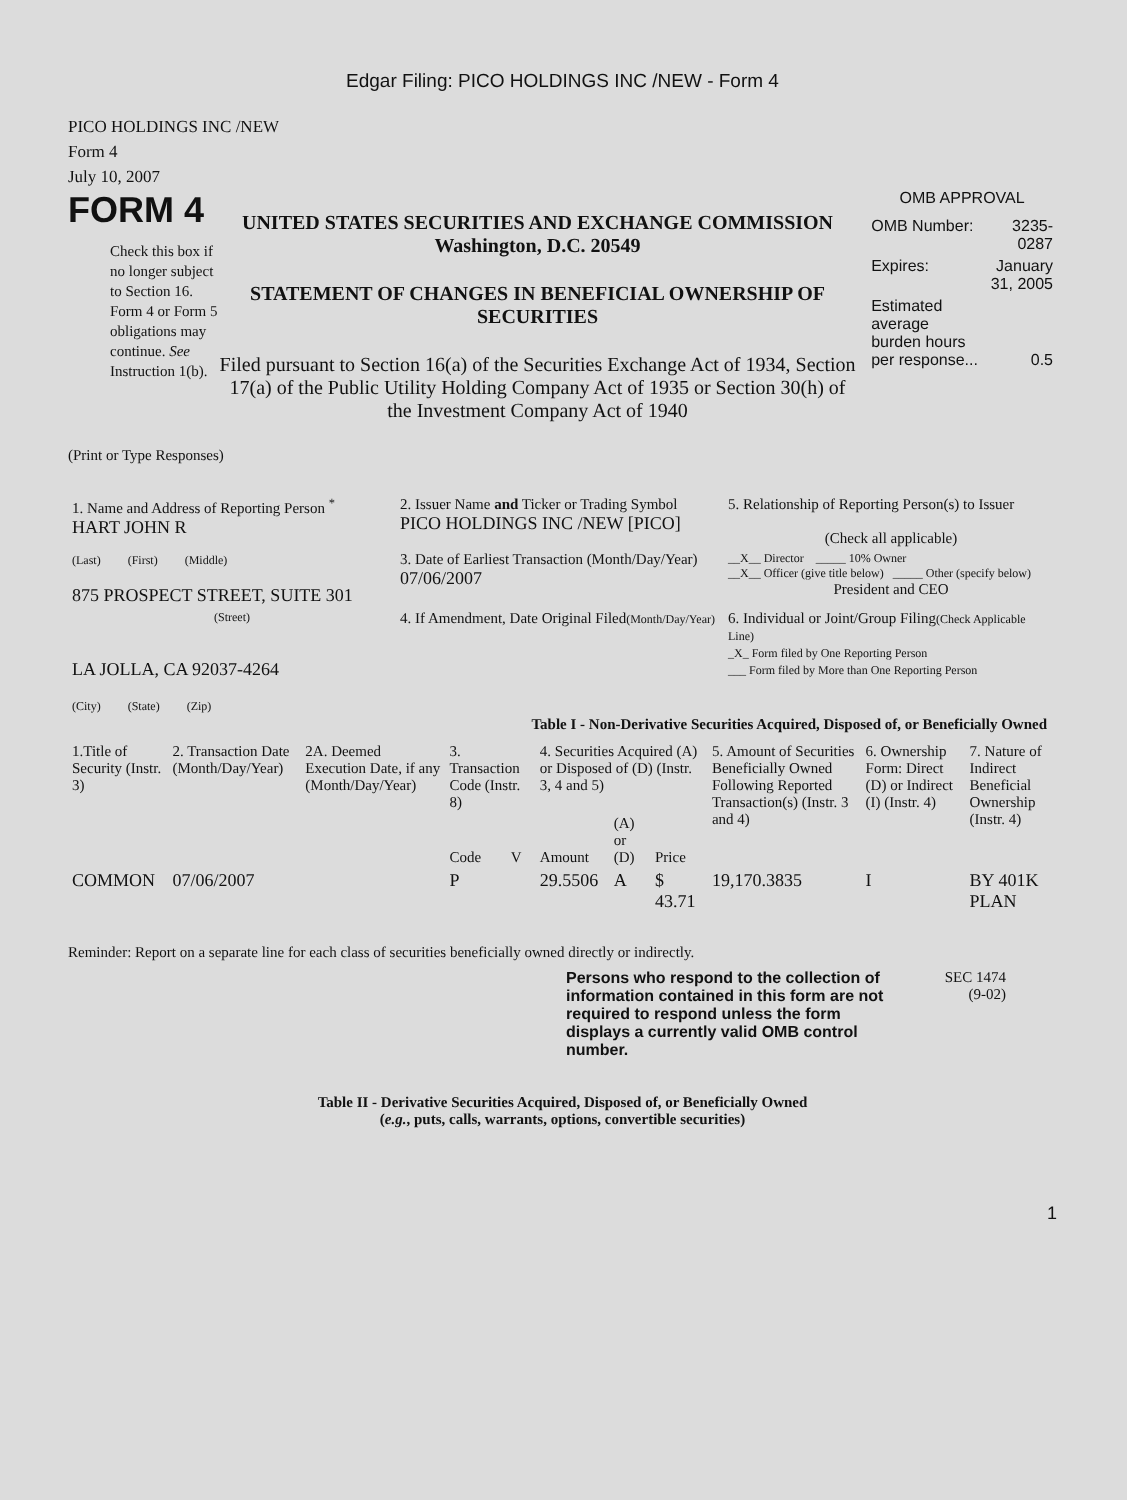Edgar Filing: PICO HOLDINGS INC /NEW - Form 4
PICO HOLDINGS INC /NEW
Form 4
July 10, 2007
FORM 4
Check this box if no longer subject to Section 16. Form 4 or Form 5 obligations may continue. See Instruction 1(b).
UNITED STATES SECURITIES AND EXCHANGE COMMISSION
Washington, D.C. 20549
STATEMENT OF CHANGES IN BENEFICIAL OWNERSHIP OF SECURITIES
Filed pursuant to Section 16(a) of the Securities Exchange Act of 1934, Section 17(a) of the Public Utility Holding Company Act of 1935 or Section 30(h) of the Investment Company Act of 1940
OMB APPROVAL
| OMB Number: | 3235-0287 |
| Expires: | January 31, 2005 |
| Estimated average burden hours per response... | 0.5 |
(Print or Type Responses)
| 1. Name and Address of Reporting Person <sup>*</sup> HART JOHN R | 2. Issuer Name and Ticker or Trading Symbol PICO HOLDINGS INC /NEW [PICO] | 5. Relationship of Reporting Person(s) to Issuer (Check all applicable) |
| (Last) (First) (Middle) 875 PROSPECT STREET, SUITE 301 | 3. Date of Earliest Transaction (Month/Day/Year) 07/06/2007 | __X__ Director _____ 10% Owner __X__ Officer (give title below) _____ Other (specify below) President and CEO |
| (Street) LA JOLLA, CA 92037-4264 (City) (State) (Zip) | 4. If Amendment, Date Original Filed (Month/Day/Year) | 6. Individual or Joint/Group Filing (Check Applicable Line) _X_ Form filed by One Reporting Person ___ Form filed by More than One Reporting Person |
Table I - Non-Derivative Securities Acquired, Disposed of, or Beneficially Owned
| 1.Title of Security (Instr. 3) | 2. Transaction Date (Month/Day/Year) | 2A. Deemed Execution Date, if any (Month/Day/Year) | 3. Transaction Code (Instr. 8) | | 4. Securities Acquired (A) or Disposed of (D) (Instr. 3, 4 and 5) | | | 5. Amount of Securities Beneficially Owned Following Reported Transaction(s) (Instr. 3 and 4) | 6. Ownership Form: Direct (D) or Indirect (I) (Instr. 4) | 7. Nature of Indirect Beneficial Ownership (Instr. 4) |
| --- | --- | --- | --- | --- | --- | --- | --- | --- | --- | --- |
| | | | Code | V | Amount | (A) or (D) | Price | | | |
| COMMON | 07/06/2007 | | P | | 29.5506 | A | $ 43.71 | 19,170.3835 | I | BY 401K PLAN |
Reminder: Report on a separate line for each class of securities beneficially owned directly or indirectly.
Persons who respond to the collection of information contained in this form are not required to respond unless the form displays a currently valid OMB control number.
SEC 1474
(9-02)
Table II - Derivative Securities Acquired, Disposed of, or Beneficially Owned
(e.g., puts, calls, warrants, options, convertible securities)
1